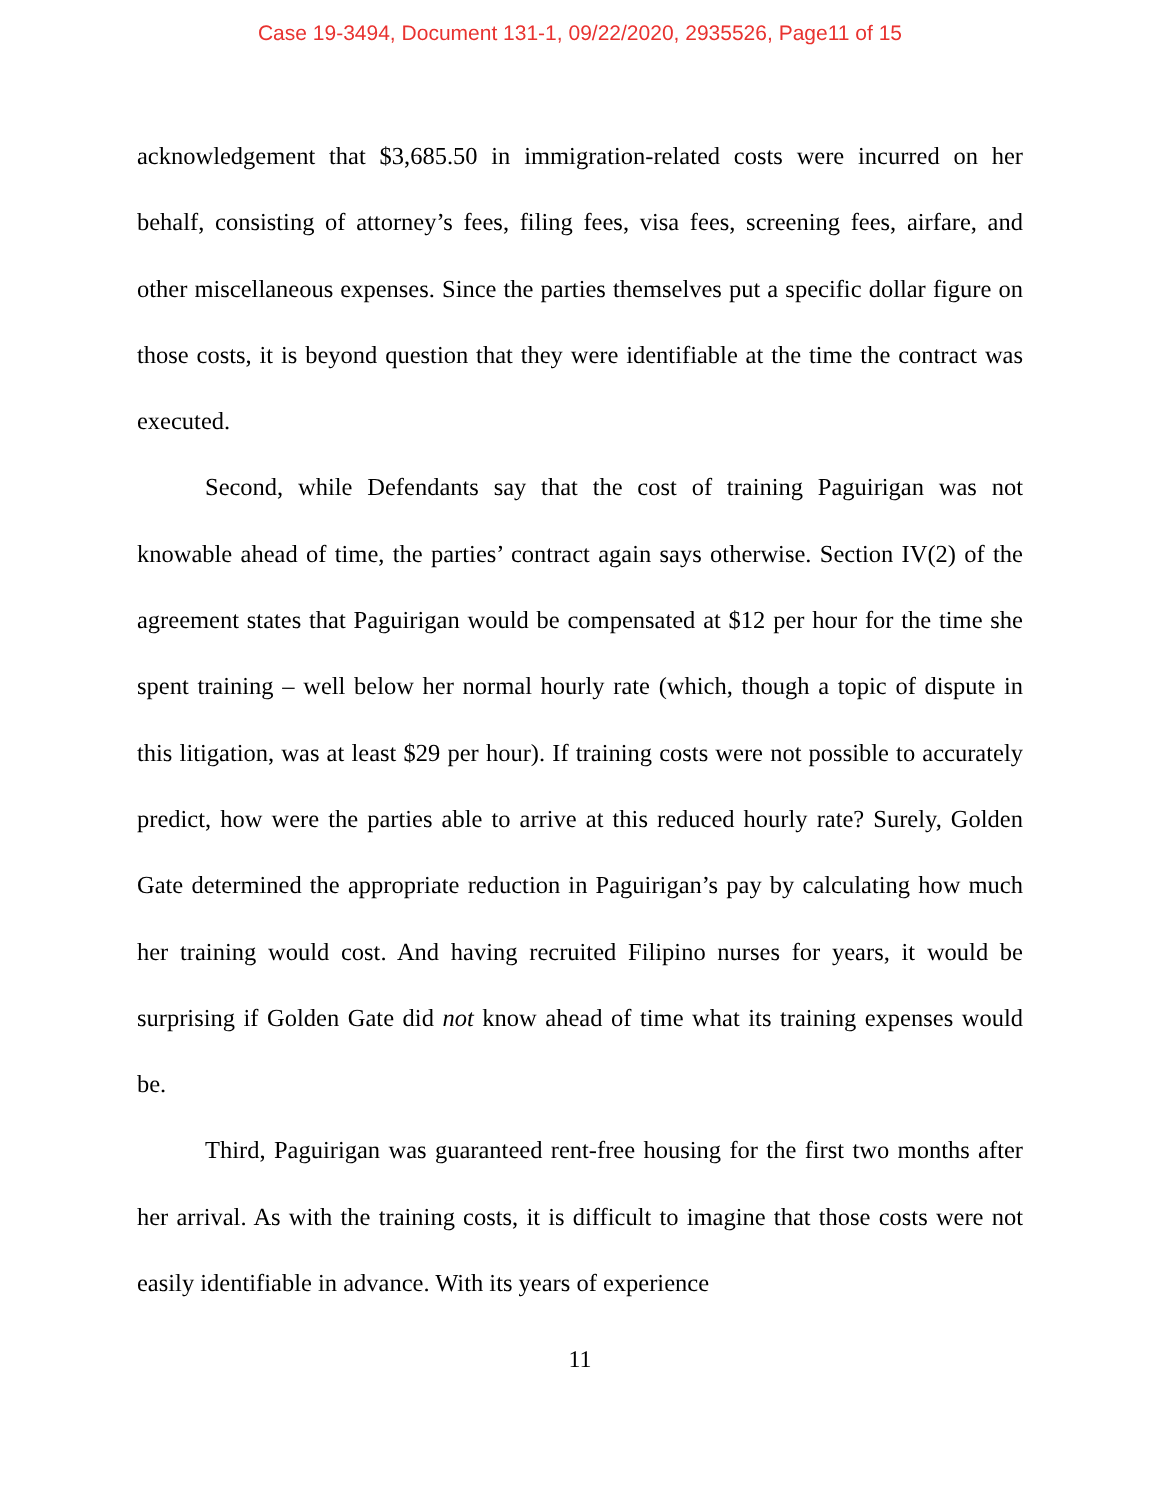Case 19-3494, Document 131-1, 09/22/2020, 2935526, Page11 of 15
acknowledgement that $3,685.50 in immigration-related costs were incurred on her behalf, consisting of attorney’s fees, filing fees, visa fees, screening fees, airfare, and other miscellaneous expenses. Since the parties themselves put a specific dollar figure on those costs, it is beyond question that they were identifiable at the time the contract was executed.
Second, while Defendants say that the cost of training Paguirigan was not knowable ahead of time, the parties’ contract again says otherwise. Section IV(2) of the agreement states that Paguirigan would be compensated at $12 per hour for the time she spent training – well below her normal hourly rate (which, though a topic of dispute in this litigation, was at least $29 per hour). If training costs were not possible to accurately predict, how were the parties able to arrive at this reduced hourly rate? Surely, Golden Gate determined the appropriate reduction in Paguirigan’s pay by calculating how much her training would cost. And having recruited Filipino nurses for years, it would be surprising if Golden Gate did not know ahead of time what its training expenses would be.
Third, Paguirigan was guaranteed rent-free housing for the first two months after her arrival. As with the training costs, it is difficult to imagine that those costs were not easily identifiable in advance. With its years of experience
11